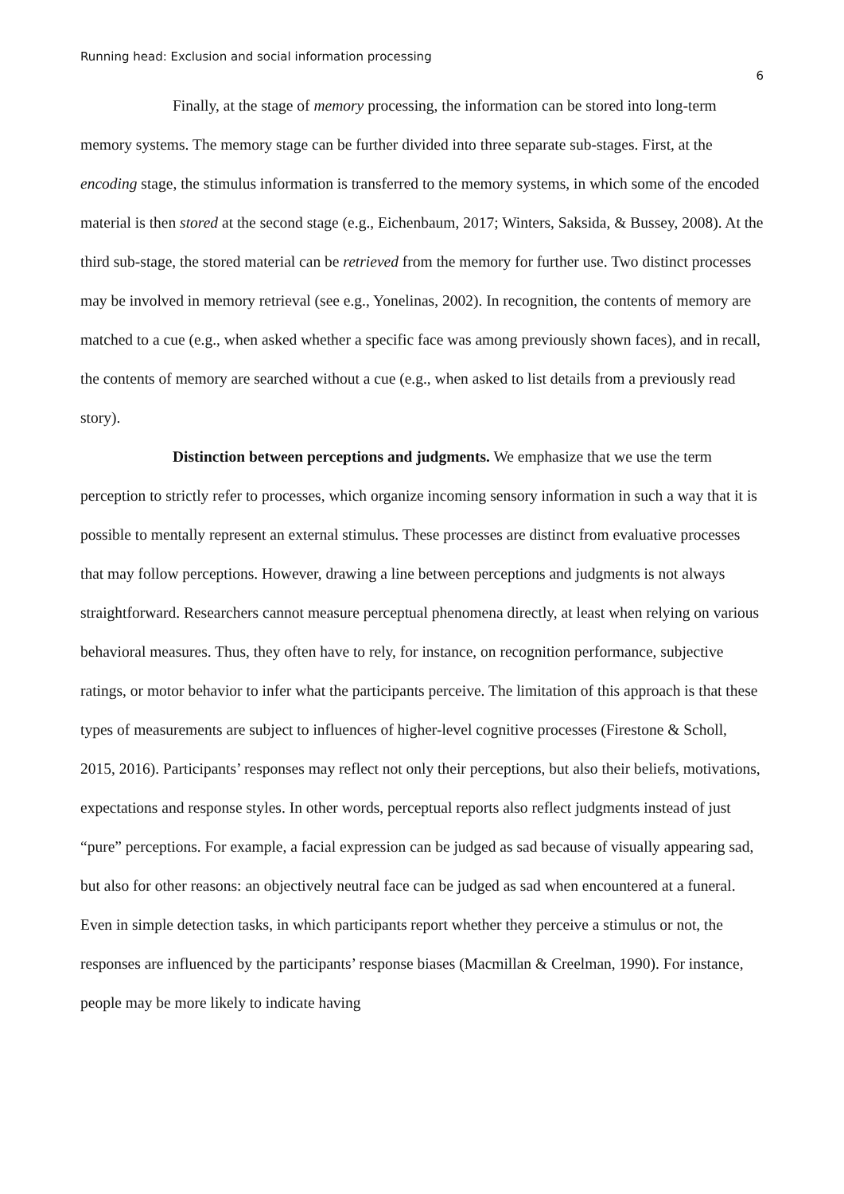Running head: Exclusion and social information processing
6
Finally, at the stage of memory processing, the information can be stored into long-term memory systems. The memory stage can be further divided into three separate sub-stages. First, at the encoding stage, the stimulus information is transferred to the memory systems, in which some of the encoded material is then stored at the second stage (e.g., Eichenbaum, 2017; Winters, Saksida, & Bussey, 2008). At the third sub-stage, the stored material can be retrieved from the memory for further use. Two distinct processes may be involved in memory retrieval (see e.g., Yonelinas, 2002). In recognition, the contents of memory are matched to a cue (e.g., when asked whether a specific face was among previously shown faces), and in recall, the contents of memory are searched without a cue (e.g., when asked to list details from a previously read story).
Distinction between perceptions and judgments. We emphasize that we use the term perception to strictly refer to processes, which organize incoming sensory information in such a way that it is possible to mentally represent an external stimulus. These processes are distinct from evaluative processes that may follow perceptions. However, drawing a line between perceptions and judgments is not always straightforward. Researchers cannot measure perceptual phenomena directly, at least when relying on various behavioral measures. Thus, they often have to rely, for instance, on recognition performance, subjective ratings, or motor behavior to infer what the participants perceive. The limitation of this approach is that these types of measurements are subject to influences of higher-level cognitive processes (Firestone & Scholl, 2015, 2016). Participants’ responses may reflect not only their perceptions, but also their beliefs, motivations, expectations and response styles. In other words, perceptual reports also reflect judgments instead of just “pure” perceptions. For example, a facial expression can be judged as sad because of visually appearing sad, but also for other reasons: an objectively neutral face can be judged as sad when encountered at a funeral. Even in simple detection tasks, in which participants report whether they perceive a stimulus or not, the responses are influenced by the participants’ response biases (Macmillan & Creelman, 1990). For instance, people may be more likely to indicate having